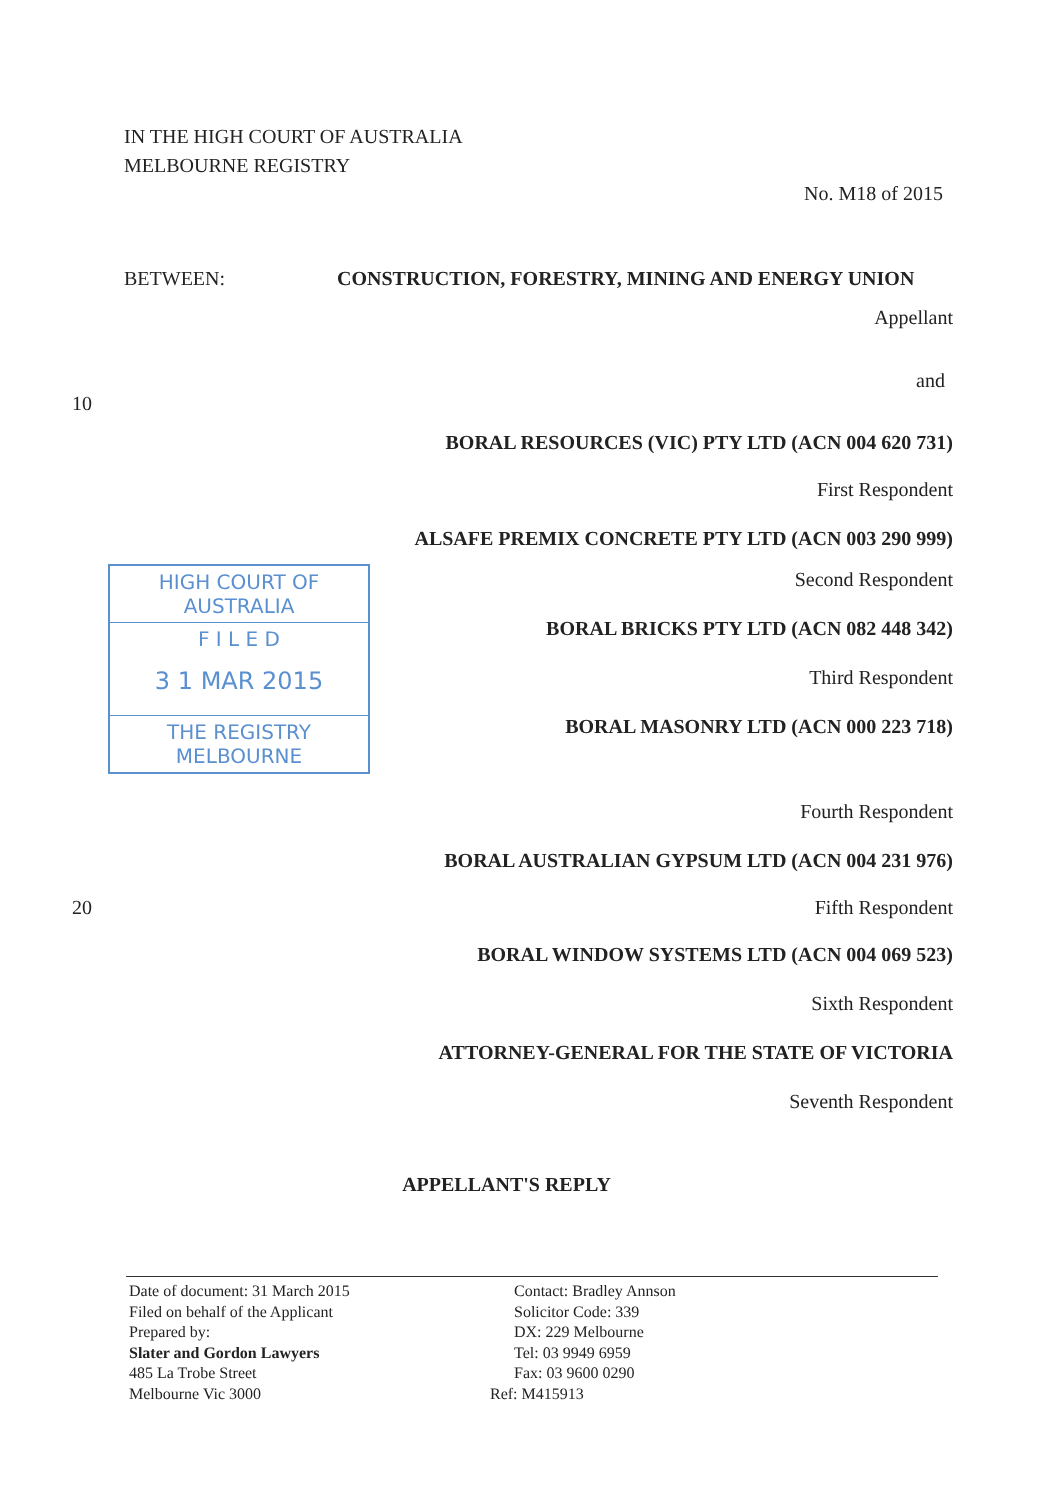IN THE HIGH COURT OF AUSTRALIA
MELBOURNE REGISTRY
No. M18 of 2015
BETWEEN: CONSTRUCTION, FORESTRY, MINING AND ENERGY UNION
Appellant
and
10
BORAL RESOURCES (VIC) PTY LTD (ACN 004 620 731)
First Respondent
ALSAFE PREMIX CONCRETE PTY LTD (ACN 003 290 999)
HIGH COURT OF AUSTRALIA
F I L E D
3 1 MAR 2015
THE REGISTRY MELBOURNE
Second Respondent
BORAL BRICKS PTY LTD (ACN 082 448 342)
Third Respondent
BORAL MASONRY LTD (ACN 000 223 718)
Fourth Respondent
BORAL AUSTRALIAN GYPSUM LTD (ACN 004 231 976)
20 Fifth Respondent
BORAL WINDOW SYSTEMS LTD (ACN 004 069 523)
Sixth Respondent
ATTORNEY-GENERAL FOR THE STATE OF VICTORIA
Seventh Respondent
APPELLANT'S REPLY
Date of document: 31 March 2015
Filed on behalf of the Applicant
Prepared by:
Slater and Gordon Lawyers
485 La Trobe Street
Melbourne Vic 3000
Contact: Bradley Annson
Solicitor Code: 339
DX: 229 Melbourne
Tel: 03 9949 6959
Fax: 03 9600 0290
Ref: M415913